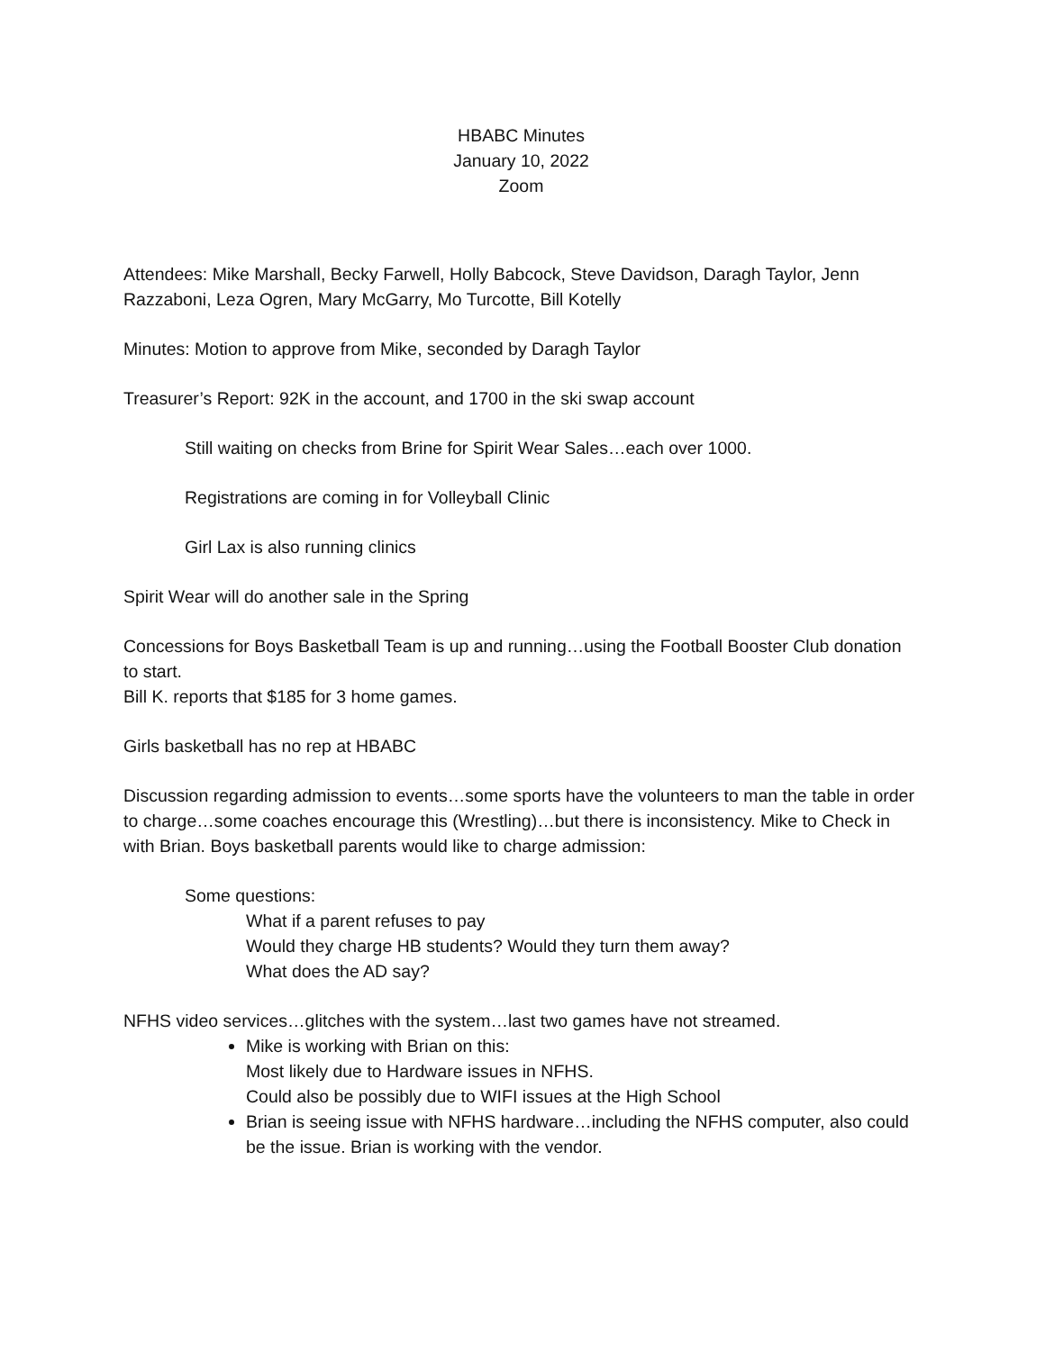HBABC Minutes
January 10, 2022
Zoom
Attendees: Mike Marshall, Becky Farwell, Holly Babcock, Steve Davidson, Daragh Taylor, Jenn Razzaboni, Leza Ogren, Mary McGarry, Mo Turcotte, Bill Kotelly
Minutes: Motion to approve from Mike, seconded by Daragh Taylor
Treasurer’s Report: 92K in the account, and 1700 in the ski swap account
Still waiting on checks from Brine for Spirit Wear Sales…each over 1000.
Registrations are coming in for Volleyball Clinic
Girl Lax is also running clinics
Spirit Wear will do another sale in the Spring
Concessions for Boys Basketball Team is up and running…using the Football Booster Club donation to start.
Bill K. reports that $185 for 3 home games.
Girls basketball has no rep at HBABC
Discussion regarding admission to events…some sports have the volunteers to man the table in order to charge…some coaches encourage this (Wrestling)…but there is inconsistency. Mike to Check in with Brian. Boys basketball parents would like to charge admission:
Some questions:
What if a parent refuses to pay
Would they charge HB students? Would they turn them away?
What does the AD say?
NFHS video services…glitches with the system…last two games have not streamed.
Mike is working with Brian on this:
Most likely due to Hardware issues in NFHS.
Could also be possibly due to WIFI issues at the High School
Brian is seeing issue with NFHS hardware…including the NFHS computer, also could be the issue. Brian is working with the vendor.